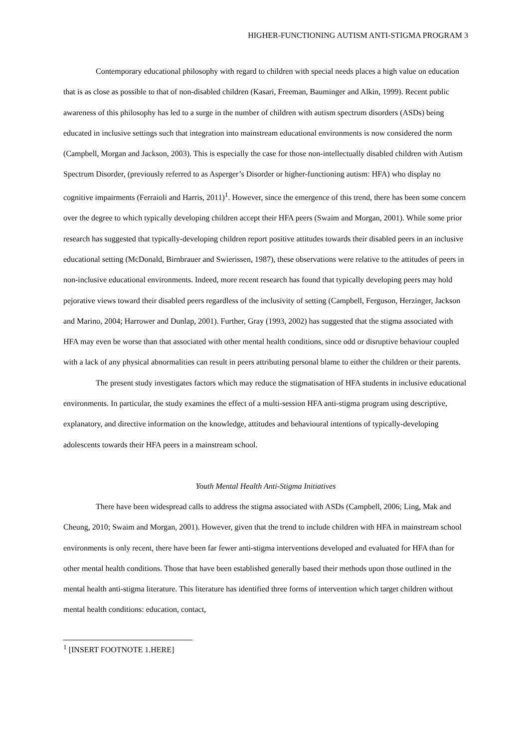HIGHER-FUNCTIONING AUTISM ANTI-STIGMA PROGRAM 3
Contemporary educational philosophy with regard to children with special needs places a high value on education that is as close as possible to that of non-disabled children (Kasari, Freeman, Bauminger and Alkin, 1999). Recent public awareness of this philosophy has led to a surge in the number of children with autism spectrum disorders (ASDs) being educated in inclusive settings such that integration into mainstream educational environments is now considered the norm (Campbell, Morgan and Jackson, 2003). This is especially the case for those non-intellectually disabled children with Autism Spectrum Disorder, (previously referred to as Asperger’s Disorder or higher-functioning autism: HFA) who display no cognitive impairments (Ferraioli and Harris, 2011)<sup>1</sup>. However, since the emergence of this trend, there has been some concern over the degree to which typically developing children accept their HFA peers (Swaim and Morgan, 2001). While some prior research has suggested that typically-developing children report positive attitudes towards their disabled peers in an inclusive educational setting (McDonald, Birnbrauer and Swierissen, 1987), these observations were relative to the attitudes of peers in non-inclusive educational environments. Indeed, more recent research has found that typically developing peers may hold pejorative views toward their disabled peers regardless of the inclusivity of setting (Campbell, Ferguson, Herzinger, Jackson and Marino, 2004; Harrower and Dunlap, 2001). Further, Gray (1993, 2002) has suggested that the stigma associated with HFA may even be worse than that associated with other mental health conditions, since odd or disruptive behaviour coupled with a lack of any physical abnormalities can result in peers attributing personal blame to either the children or their parents.
The present study investigates factors which may reduce the stigmatisation of HFA students in inclusive educational environments. In particular, the study examines the effect of a multi-session HFA anti-stigma program using descriptive, explanatory, and directive information on the knowledge, attitudes and behavioural intentions of typically-developing adolescents towards their HFA peers in a mainstream school.
Youth Mental Health Anti-Stigma Initiatives
There have been widespread calls to address the stigma associated with ASDs (Campbell, 2006; Ling, Mak and Cheung, 2010; Swaim and Morgan, 2001). However, given that the trend to include children with HFA in mainstream school environments is only recent, there have been far fewer anti-stigma interventions developed and evaluated for HFA than for other mental health conditions. Those that have been established generally based their methods upon those outlined in the mental health anti-stigma literature. This literature has identified three forms of intervention which target children without mental health conditions: education, contact,
<sup>1</sup> [INSERT FOOTNOTE 1.HERE]